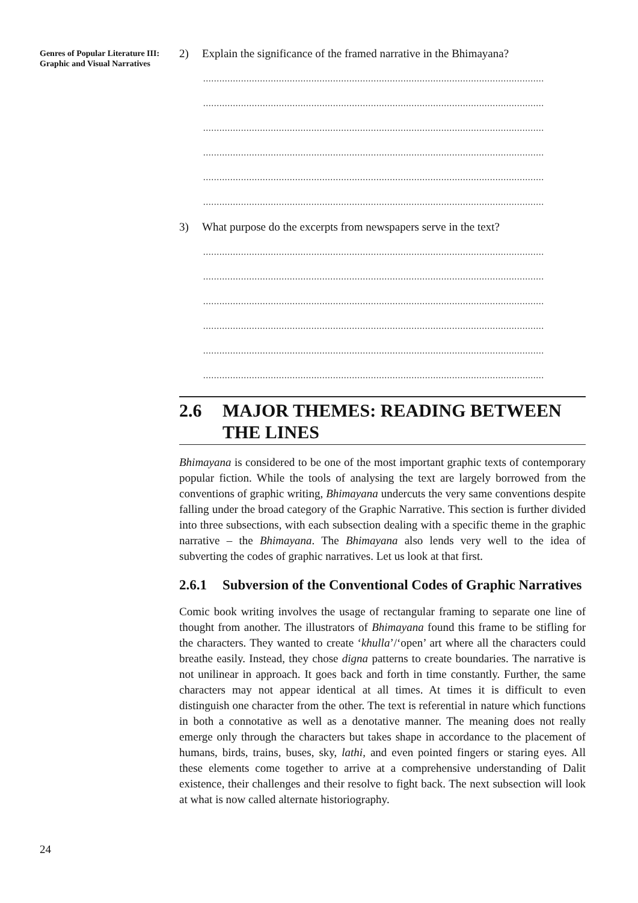Genres of Popular Literature III: Graphic and Visual Narratives
2) Explain the significance of the framed narrative in the Bhimayana?
..............................................................................................................................
..............................................................................................................................
..............................................................................................................................
..............................................................................................................................
..............................................................................................................................
..............................................................................................................................
3) What purpose do the excerpts from newspapers serve in the text?
..............................................................................................................................
..............................................................................................................................
..............................................................................................................................
..............................................................................................................................
..............................................................................................................................
..............................................................................................................................
2.6 MAJOR THEMES: READING BETWEEN THE LINES
Bhimayana is considered to be one of the most important graphic texts of contemporary popular fiction. While the tools of analysing the text are largely borrowed from the conventions of graphic writing, Bhimayana undercuts the very same conventions despite falling under the broad category of the Graphic Narrative. This section is further divided into three subsections, with each subsection dealing with a specific theme in the graphic narrative – the Bhimayana. The Bhimayana also lends very well to the idea of subverting the codes of graphic narratives. Let us look at that first.
2.6.1 Subversion of the Conventional Codes of Graphic Narratives
Comic book writing involves the usage of rectangular framing to separate one line of thought from another. The illustrators of Bhimayana found this frame to be stifling for the characters. They wanted to create ‘khulla’/‘open’ art where all the characters could breathe easily. Instead, they chose digna patterns to create boundaries. The narrative is not unilinear in approach. It goes back and forth in time constantly. Further, the same characters may not appear identical at all times. At times it is difficult to even distinguish one character from the other. The text is referential in nature which functions in both a connotative as well as a denotative manner. The meaning does not really emerge only through the characters but takes shape in accordance to the placement of humans, birds, trains, buses, sky, lathi, and even pointed fingers or staring eyes. All these elements come together to arrive at a comprehensive understanding of Dalit existence, their challenges and their resolve to fight back. The next subsection will look at what is now called alternate historiography.
24